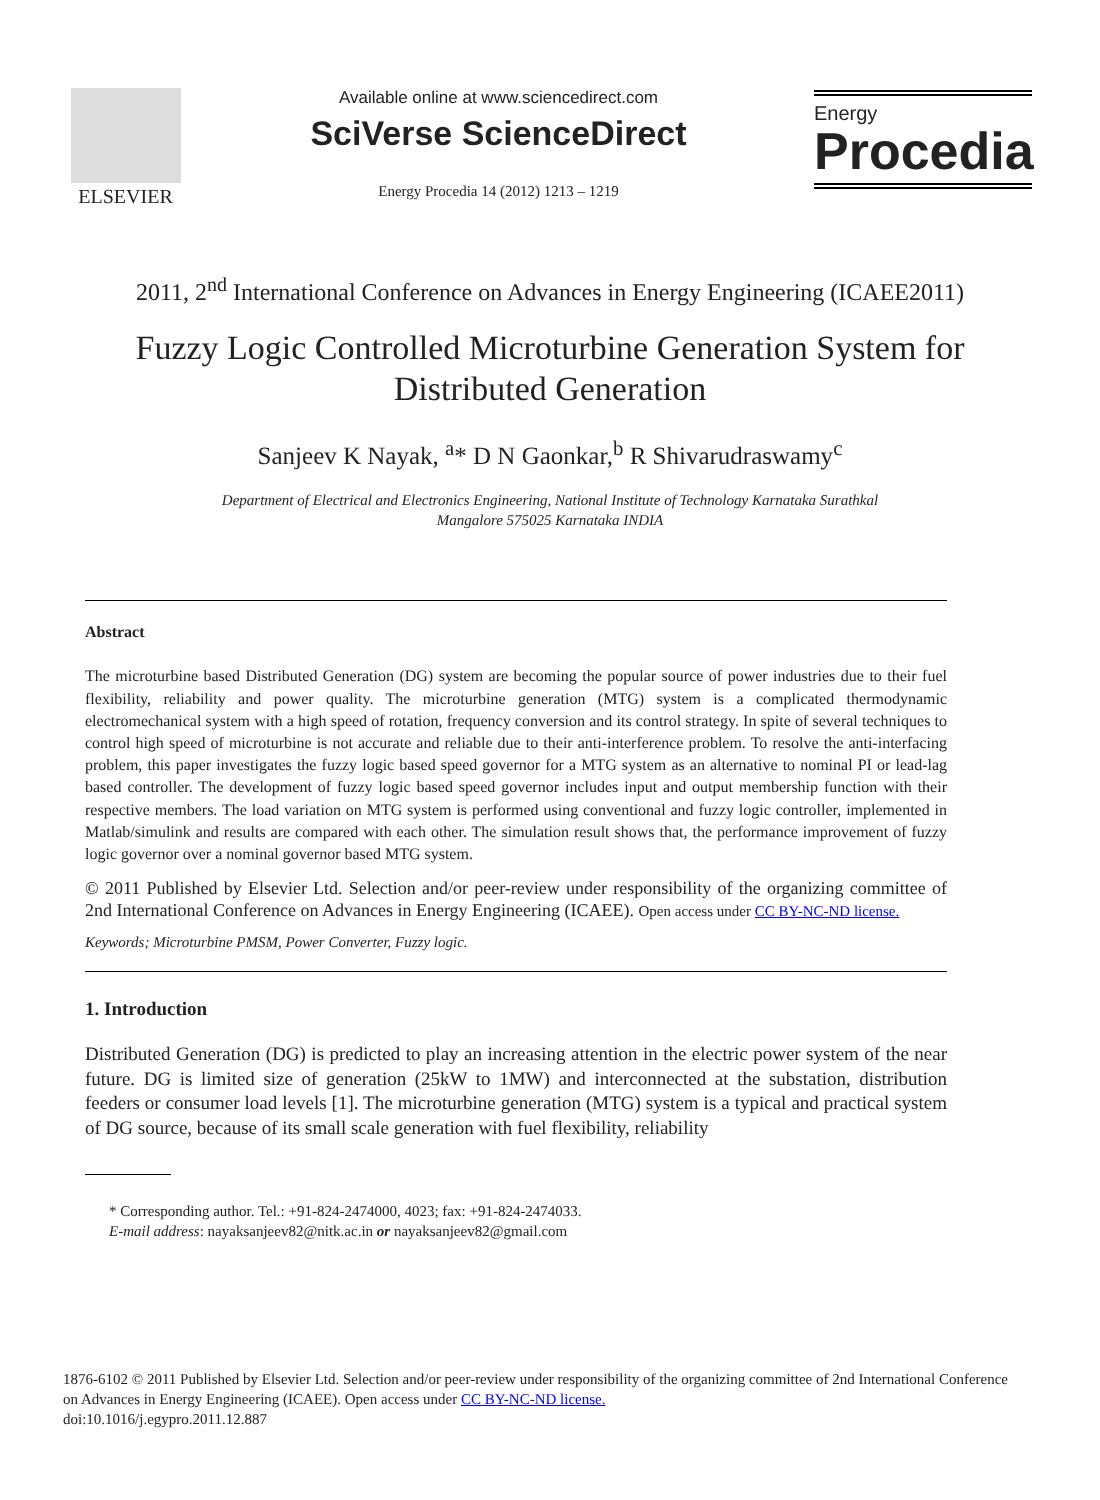ELSEVIER
Available online at www.sciencedirect.com
SciVerse ScienceDirect
Energy Procedia 14 (2012) 1213 – 1219
Energy
Procedia
2011, 2<sup>nd</sup> International Conference on Advances in Energy Engineering (ICAEE2011)
Fuzzy Logic Controlled Microturbine Generation System for Distributed Generation
Sanjeev K Nayak, <sup>a</sup>* D N Gaonkar,<sup>b</sup> R Shivarudraswamy<sup>c</sup>
Department of Electrical and Electronics Engineering, National Institute of Technology Karnataka Surathkal
Mangalore 575025 Karnataka INDIA
Abstract
The microturbine based Distributed Generation (DG) system are becoming the popular source of power industries due to their fuel flexibility, reliability and power quality. The microturbine generation (MTG) system is a complicated thermodynamic electromechanical system with a high speed of rotation, frequency conversion and its control strategy. In spite of several techniques to control high speed of microturbine is not accurate and reliable due to their anti-interference problem. To resolve the anti-interfacing problem, this paper investigates the fuzzy logic based speed governor for a MTG system as an alternative to nominal PI or lead-lag based controller. The development of fuzzy logic based speed governor includes input and output membership function with their respective members. The load variation on MTG system is performed using conventional and fuzzy logic controller, implemented in Matlab/simulink and results are compared with each other. The simulation result shows that, the performance improvement of fuzzy logic governor over a nominal governor based MTG system.
© 2011 Published by Elsevier Ltd. Selection and/or peer-review under responsibility of the organizing committee of 2nd International Conference on Advances in Energy Engineering (ICAEE). Open access under CC BY-NC-ND license.
Keywords; Microturbine PMSM, Power Converter, Fuzzy logic.
1. Introduction
Distributed Generation (DG) is predicted to play an increasing attention in the electric power system of the near future. DG is limited size of generation (25kW to 1MW) and interconnected at the substation, distribution feeders or consumer load levels [1]. The microturbine generation (MTG) system is a typical and practical system of DG source, because of its small scale generation with fuel flexibility, reliability
* Corresponding author. Tel.: +91-824-2474000, 4023; fax: +91-824-2474033.
E-mail address: nayaksanjeev82@nitk.ac.in or nayaksanjeev82@gmail.com
1876-6102 © 2011 Published by Elsevier Ltd. Selection and/or peer-review under responsibility of the organizing committee of 2nd International Conference on Advances in Energy Engineering (ICAEE). Open access under CC BY-NC-ND license.
doi:10.1016/j.egypro.2011.12.887